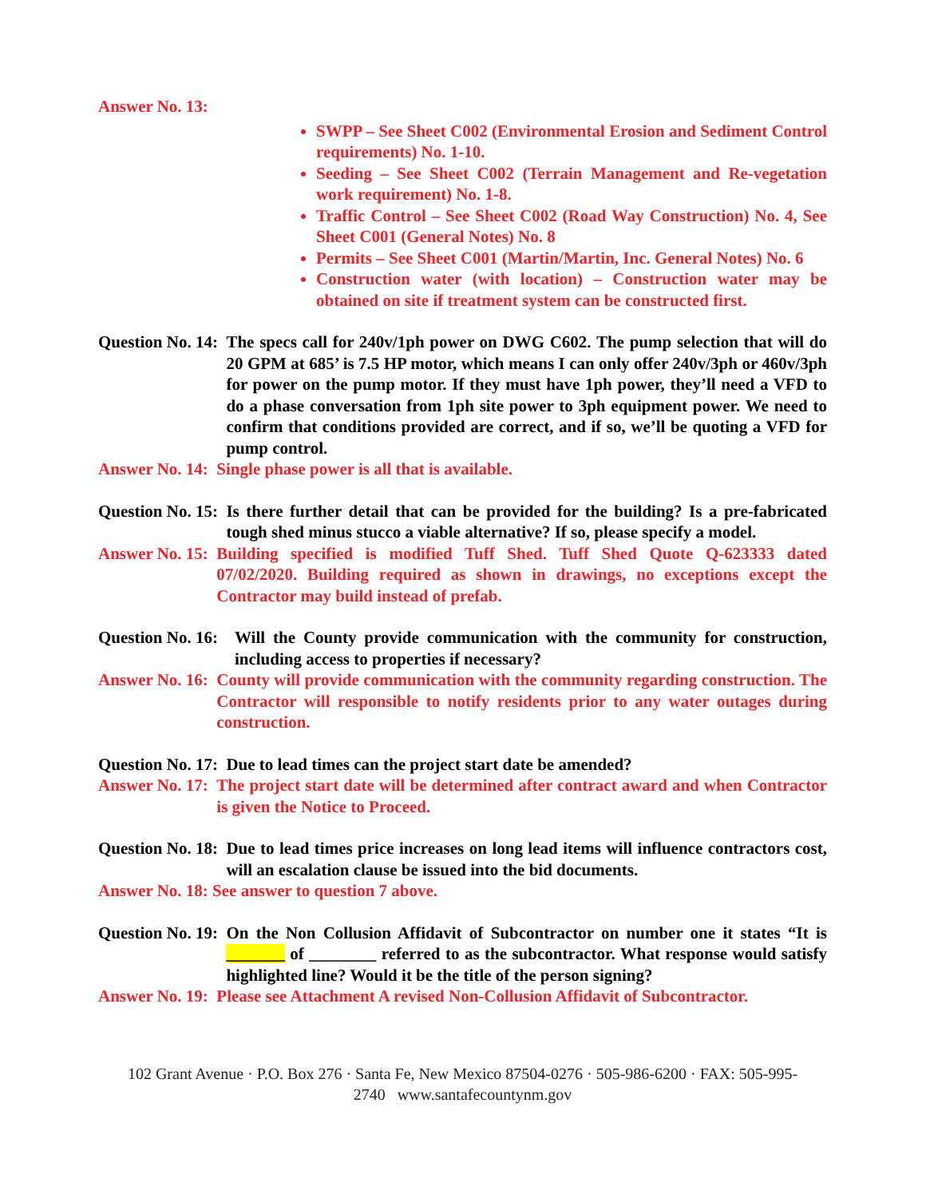Answer No. 13:
SWPP – See Sheet C002 (Environmental Erosion and Sediment Control requirements) No. 1-10.
Seeding – See Sheet C002 (Terrain Management and Re-vegetation work requirement) No. 1-8.
Traffic Control – See Sheet C002 (Road Way Construction) No. 4, See Sheet C001 (General Notes) No. 8
Permits – See Sheet C001 (Martin/Martin, Inc. General Notes) No. 6
Construction water (with location) – Construction water may be obtained on site if treatment system can be constructed first.
Question No. 14: The specs call for 240v/1ph power on DWG C602. The pump selection that will do 20 GPM at 685’ is 7.5 HP motor, which means I can only offer 240v/3ph or 460v/3ph for power on the pump motor. If they must have 1ph power, they’ll need a VFD to do a phase conversation from 1ph site power to 3ph equipment power. We need to confirm that conditions provided are correct, and if so, we’ll be quoting a VFD for pump control.
Answer No. 14: Single phase power is all that is available.
Question No. 15: Is there further detail that can be provided for the building? Is a pre-fabricated tough shed minus stucco a viable alternative? If so, please specify a model.
Answer No. 15: Building specified is modified Tuff Shed. Tuff Shed Quote Q-623333 dated 07/02/2020. Building required as shown in drawings, no exceptions except the Contractor may build instead of prefab.
Question No. 16: Will the County provide communication with the community for construction, including access to properties if necessary?
Answer No. 16: County will provide communication with the community regarding construction. The Contractor will responsible to notify residents prior to any water outages during construction.
Question No. 17: Due to lead times can the project start date be amended?
Answer No. 17: The project start date will be determined after contract award and when Contractor is given the Notice to Proceed.
Question No. 18: Due to lead times price increases on long lead items will influence contractors cost, will an escalation clause be issued into the bid documents.
Answer No. 18: See answer to question 7 above.
Question No. 19: On the Non Collusion Affidavit of Subcontractor on number one it states “It is _______ of ________ referred to as the subcontractor. What response would satisfy highlighted line? Would it be the title of the person signing?
Answer No. 19: Please see Attachment A revised Non-Collusion Affidavit of Subcontractor.
102 Grant Avenue · P.O. Box 276 · Santa Fe, New Mexico 87504-0276 · 505-986-6200 · FAX: 505-995-2740 www.santafecountynm.gov